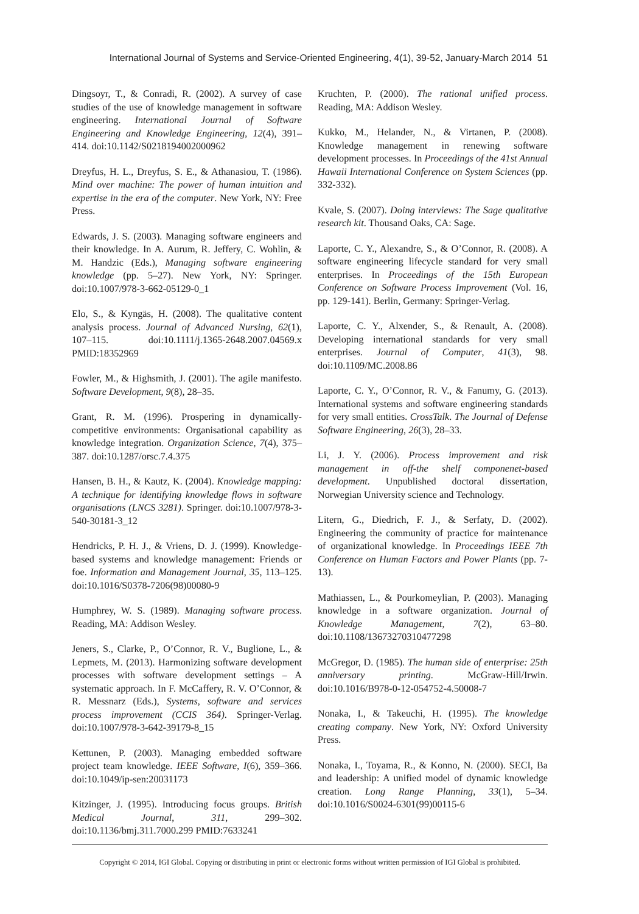International Journal of Systems and Service-Oriented Engineering, 4(1), 39-52, January-March 2014 51
Dingsoyr, T., & Conradi, R. (2002). A survey of case studies of the use of knowledge management in software engineering. International Journal of Software Engineering and Knowledge Engineering, 12(4), 391–414. doi:10.1142/S0218194002000962
Dreyfus, H. L., Dreyfus, S. E., & Athanasiou, T. (1986). Mind over machine: The power of human intuition and expertise in the era of the computer. New York, NY: Free Press.
Edwards, J. S. (2003). Managing software engineers and their knowledge. In A. Aurum, R. Jeffery, C. Wohlin, & M. Handzic (Eds.), Managing software engineering knowledge (pp. 5–27). New York, NY: Springer. doi:10.1007/978-3-662-05129-0_1
Elo, S., & Kyngäs, H. (2008). The qualitative content analysis process. Journal of Advanced Nursing, 62(1), 107–115. doi:10.1111/j.1365-2648.2007.04569.x PMID:18352969
Fowler, M., & Highsmith, J. (2001). The agile manifesto. Software Development, 9(8), 28–35.
Grant, R. M. (1996). Prospering in dynamically-competitive environments: Organisational capability as knowledge integration. Organization Science, 7(4), 375–387. doi:10.1287/orsc.7.4.375
Hansen, B. H., & Kautz, K. (2004). Knowledge mapping: A technique for identifying knowledge flows in software organisations (LNCS 3281). Springer. doi:10.1007/978-3-540-30181-3_12
Hendricks, P. H. J., & Vriens, D. J. (1999). Knowledge-based systems and knowledge management: Friends or foe. Information and Management Journal, 35, 113–125. doi:10.1016/S0378-7206(98)00080-9
Humphrey, W. S. (1989). Managing software process. Reading, MA: Addison Wesley.
Jeners, S., Clarke, P., O’Connor, R. V., Buglione, L., & Lepmets, M. (2013). Harmonizing software development processes with software development settings – A systematic approach. In F. McCaffery, R. V. O’Connor, & R. Messnarz (Eds.), Systems, software and services process improvement (CCIS 364). Springer-Verlag. doi:10.1007/978-3-642-39179-8_15
Kettunen, P. (2003). Managing embedded software project team knowledge. IEEE Software, I(6), 359–366. doi:10.1049/ip-sen:20031173
Kitzinger, J. (1995). Introducing focus groups. British Medical Journal, 311, 299–302. doi:10.1136/bmj.311.7000.299 PMID:7633241
Kruchten, P. (2000). The rational unified process. Reading, MA: Addison Wesley.
Kukko, M., Helander, N., & Virtanen, P. (2008). Knowledge management in renewing software development processes. In Proceedings of the 41st Annual Hawaii International Conference on System Sciences (pp. 332-332).
Kvale, S. (2007). Doing interviews: The Sage qualitative research kit. Thousand Oaks, CA: Sage.
Laporte, C. Y., Alexandre, S., & O’Connor, R. (2008). A software engineering lifecycle standard for very small enterprises. In Proceedings of the 15th European Conference on Software Process Improvement (Vol. 16, pp. 129-141). Berlin, Germany: Springer-Verlag.
Laporte, C. Y., Alxender, S., & Renault, A. (2008). Developing international standards for very small enterprises. Journal of Computer, 41(3), 98. doi:10.1109/MC.2008.86
Laporte, C. Y., O’Connor, R. V., & Fanumy, G. (2013). International systems and software engineering standards for very small entities. CrossTalk. The Journal of Defense Software Engineering, 26(3), 28–33.
Li, J. Y. (2006). Process improvement and risk management in off-the shelf componenet-based development. Unpublished doctoral dissertation, Norwegian University science and Technology.
Litern, G., Diedrich, F. J., & Serfaty, D. (2002). Engineering the community of practice for maintenance of organizational knowledge. In Proceedings IEEE 7th Conference on Human Factors and Power Plants (pp. 7-13).
Mathiassen, L., & Pourkomeylian, P. (2003). Managing knowledge in a software organization. Journal of Knowledge Management, 7(2), 63–80. doi:10.1108/13673270310477298
McGregor, D. (1985). The human side of enterprise: 25th anniversary printing. McGraw-Hill/Irwin. doi:10.1016/B978-0-12-054752-4.50008-7
Nonaka, I., & Takeuchi, H. (1995). The knowledge creating company. New York, NY: Oxford University Press.
Nonaka, I., Toyama, R., & Konno, N. (2000). SECI, Ba and leadership: A unified model of dynamic knowledge creation. Long Range Planning, 33(1), 5–34. doi:10.1016/S0024-6301(99)00115-6
Copyright © 2014, IGI Global. Copying or distributing in print or electronic forms without written permission of IGI Global is prohibited.